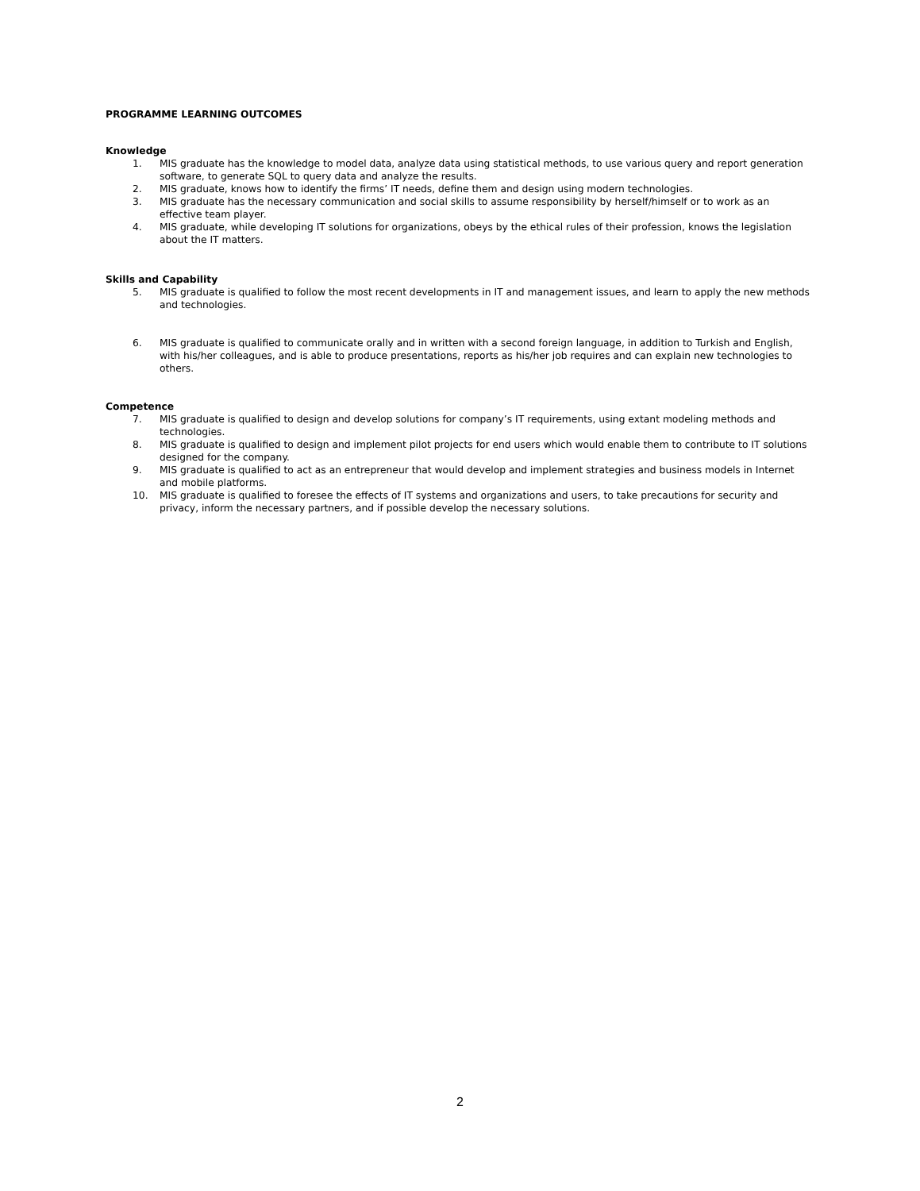PROGRAMME LEARNING OUTCOMES
Knowledge
1. MIS graduate has the knowledge to model data, analyze data using statistical methods, to use various query and report generation software, to generate SQL to query data and analyze the results.
2. MIS graduate, knows how to identify the firms’ IT needs, define them and design using modern technologies.
3. MIS graduate has the necessary communication and social skills to assume responsibility by herself/himself or to work as an effective team player.
4. MIS graduate, while developing IT solutions for organizations, obeys by the ethical rules of their profession, knows the legislation about the IT matters.
Skills and Capability
5. MIS graduate is qualified to follow the most recent developments in IT and management issues, and learn to apply the new methods and technologies.
6. MIS graduate is qualified to communicate orally and in written with a second foreign language, in addition to Turkish and English, with his/her colleagues, and is able to produce presentations, reports as his/her job requires and can explain new technologies to others.
Competence
7. MIS graduate is qualified to design and develop solutions for company’s IT requirements, using extant modeling methods and technologies.
8. MIS graduate is qualified to design and implement pilot projects for end users which would enable them to contribute to IT solutions designed for the company.
9. MIS graduate is qualified to act as an entrepreneur that would develop and implement strategies and business models in Internet and mobile platforms.
10. MIS graduate is qualified to foresee the effects of IT systems and organizations and users, to take precautions for security and privacy, inform the necessary partners, and if possible develop the necessary solutions.
2